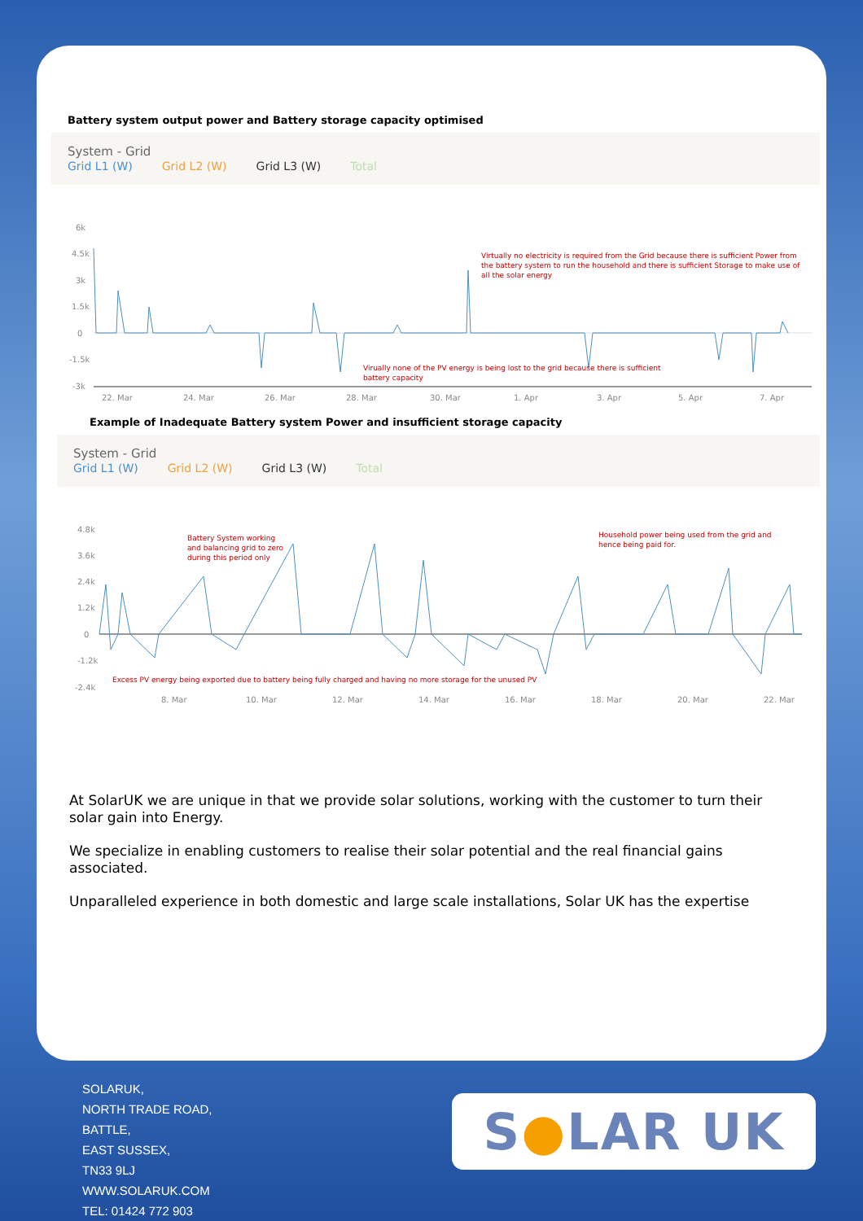Battery system output power and Battery storage capacity optimised
System - Grid
Grid L1 (W) Grid L2 (W) Grid L3 (W) Total
6k
4.5k
3k
1.5k
0
-1.5k
-3k
Virtually no electricity is required from the Grid because there is sufficient Power from
the battery system to run the household and there is sufficient Storage to make use of
all the solar energy
Virually none of the PV energy is being lost to the grid because there is sufficient
battery capacity
22. Mar
24. Mar
26. Mar
28. Mar
30. Mar
1. Apr
3. Apr
5. Apr
7. Apr
Example of Inadequate Battery system Power and insufficient storage capacity
System - Grid
Grid L1 (W) Grid L2 (W) Grid L3 (W) Total
4.8k
3.6k
2.4k
1.2k
0
-1.2k
-2.4k
Battery System working
and balancing grid to zero
during this period only
Household power being used from the grid and
hence being paid for.
Excess PV energy being exported due to battery being fully charged and having no more storage for the unused PV
8. Mar
10. Mar
12. Mar
14. Mar
16. Mar
18. Mar
20. Mar
22. Mar
At SolarUK we are unique in that we provide solar solutions, working with the customer to turn their solar gain into Energy.
We specialize in enabling customers to realise their solar potential and the real financial gains associated.
Unparalleled experience in both domestic and large scale installations, Solar UK has the expertise
SOLARUK,
NORTH TRADE ROAD,
BATTLE,
EAST SUSSEX,
TN33 9LJ
WWW.SOLARUK.COM
TEL: 01424 772 903
S ● LAR UK